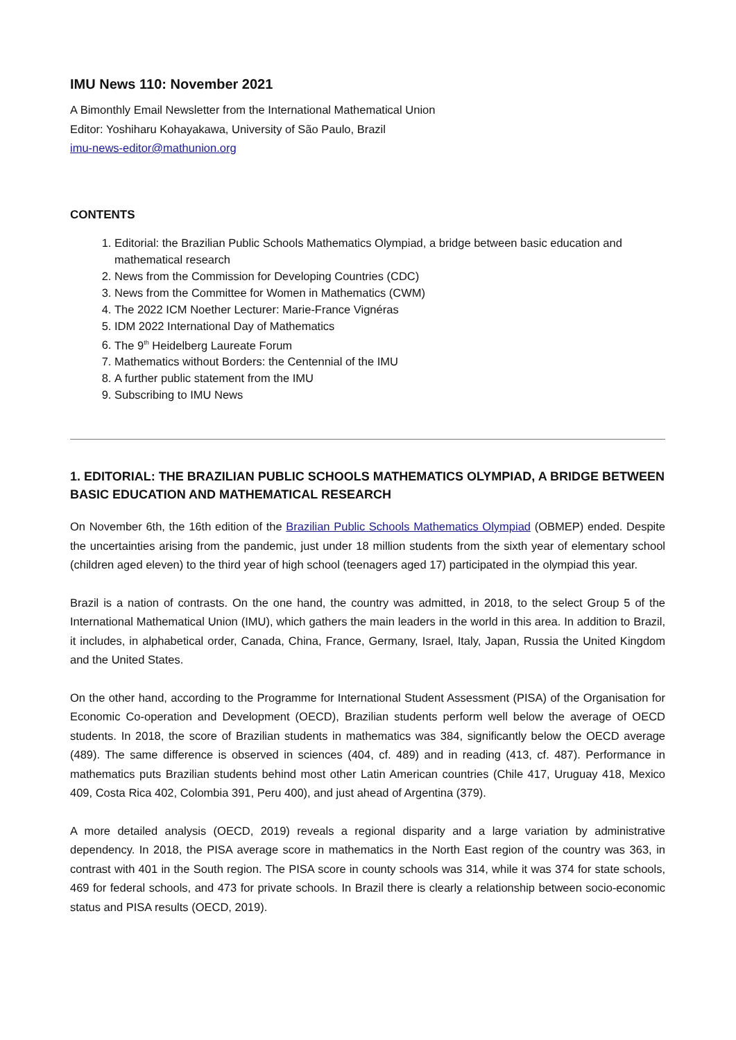IMU News 110: November 2021
A Bimonthly Email Newsletter from the International Mathematical Union
Editor: Yoshiharu Kohayakawa, University of São Paulo, Brazil
imu-news-editor@mathunion.org
CONTENTS
1. Editorial: the Brazilian Public Schools Mathematics Olympiad, a bridge between basic education and mathematical research
2. News from the Commission for Developing Countries (CDC)
3. News from the Committee for Women in Mathematics (CWM)
4. The 2022 ICM Noether Lecturer: Marie-France Vignéras
5. IDM 2022 International Day of Mathematics
6. The 9<sup>th</sup> Heidelberg Laureate Forum
7. Mathematics without Borders: the Centennial of the IMU
8. A further public statement from the IMU
9. Subscribing to IMU News
1. EDITORIAL: THE BRAZILIAN PUBLIC SCHOOLS MATHEMATICS OLYMPIAD, A BRIDGE BETWEEN BASIC EDUCATION AND MATHEMATICAL RESEARCH
On November 6th, the 16th edition of the Brazilian Public Schools Mathematics Olympiad (OBMEP) ended. Despite the uncertainties arising from the pandemic, just under 18 million students from the sixth year of elementary school (children aged eleven) to the third year of high school (teenagers aged 17) participated in the olympiad this year.
Brazil is a nation of contrasts. On the one hand, the country was admitted, in 2018, to the select Group 5 of the International Mathematical Union (IMU), which gathers the main leaders in the world in this area. In addition to Brazil, it includes, in alphabetical order, Canada, China, France, Germany, Israel, Italy, Japan, Russia the United Kingdom and the United States.
On the other hand, according to the Programme for International Student Assessment (PISA) of the Organisation for Economic Co-operation and Development (OECD), Brazilian students perform well below the average of OECD students. In 2018, the score of Brazilian students in mathematics was 384, significantly below the OECD average (489). The same difference is observed in sciences (404, cf. 489) and in reading (413, cf. 487). Performance in mathematics puts Brazilian students behind most other Latin American countries (Chile 417, Uruguay 418, Mexico 409, Costa Rica 402, Colombia 391, Peru 400), and just ahead of Argentina (379).
A more detailed analysis (OECD, 2019) reveals a regional disparity and a large variation by administrative dependency. In 2018, the PISA average score in mathematics in the North East region of the country was 363, in contrast with 401 in the South region. The PISA score in county schools was 314, while it was 374 for state schools, 469 for federal schools, and 473 for private schools. In Brazil there is clearly a relationship between socio-economic status and PISA results (OECD, 2019).